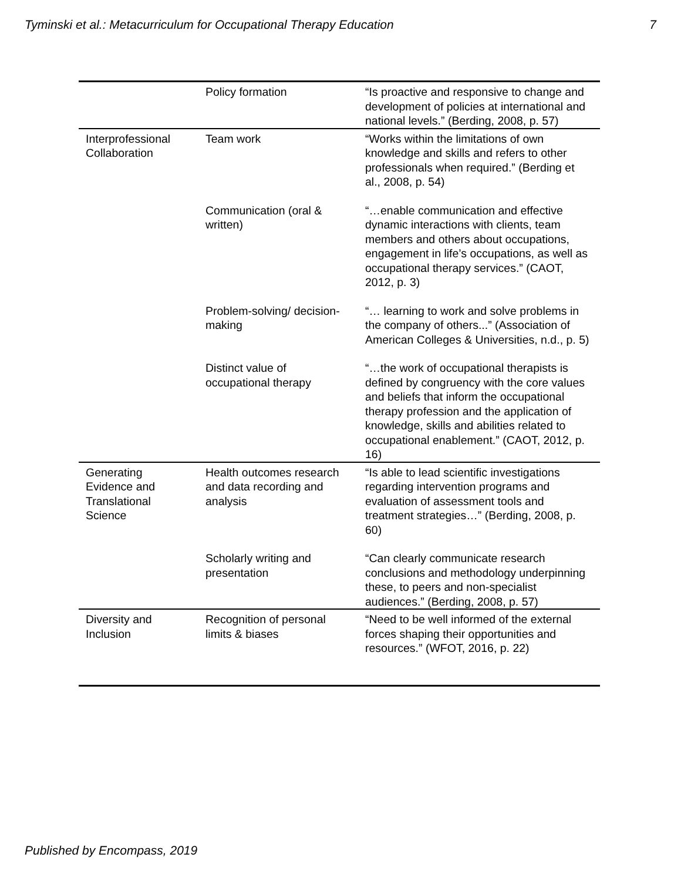Tyminski et al.: Metacurriculum for Occupational Therapy Education 7
| | Policy formation | “Is proactive and responsive to change and development of policies at international and national levels.” (Berding, 2008, p. 57) |
| Interprofessional Collaboration | Team work | “Works within the limitations of own knowledge and skills and refers to other professionals when required.” (Berding et al., 2008, p. 54) |
| | Communication (oral & written) | “…enable communication and effective dynamic interactions with clients, team members and others about occupations, engagement in life’s occupations, as well as occupational therapy services.” (CAOT, 2012, p. 3) |
| | Problem-solving/ decision-making | “… learning to work and solve problems in the company of others...” (Association of American Colleges & Universities, n.d., p. 5) |
| | Distinct value of occupational therapy | “…the work of occupational therapists is defined by congruency with the core values and beliefs that inform the occupational therapy profession and the application of knowledge, skills and abilities related to occupational enablement.” (CAOT, 2012, p. 16) |
| Generating Evidence and Translational Science | Health outcomes research and data recording and analysis | “Is able to lead scientific investigations regarding intervention programs and evaluation of assessment tools and treatment strategies…” (Berding, 2008, p. 60) |
| | Scholarly writing and presentation | “Can clearly communicate research conclusions and methodology underpinning these, to peers and non-specialist audiences.” (Berding, 2008, p. 57) |
| Diversity and Inclusion | Recognition of personal limits & biases | “Need to be well informed of the external forces shaping their opportunities and resources.” (WFOT, 2016, p. 22) |
Published by Encompass, 2019